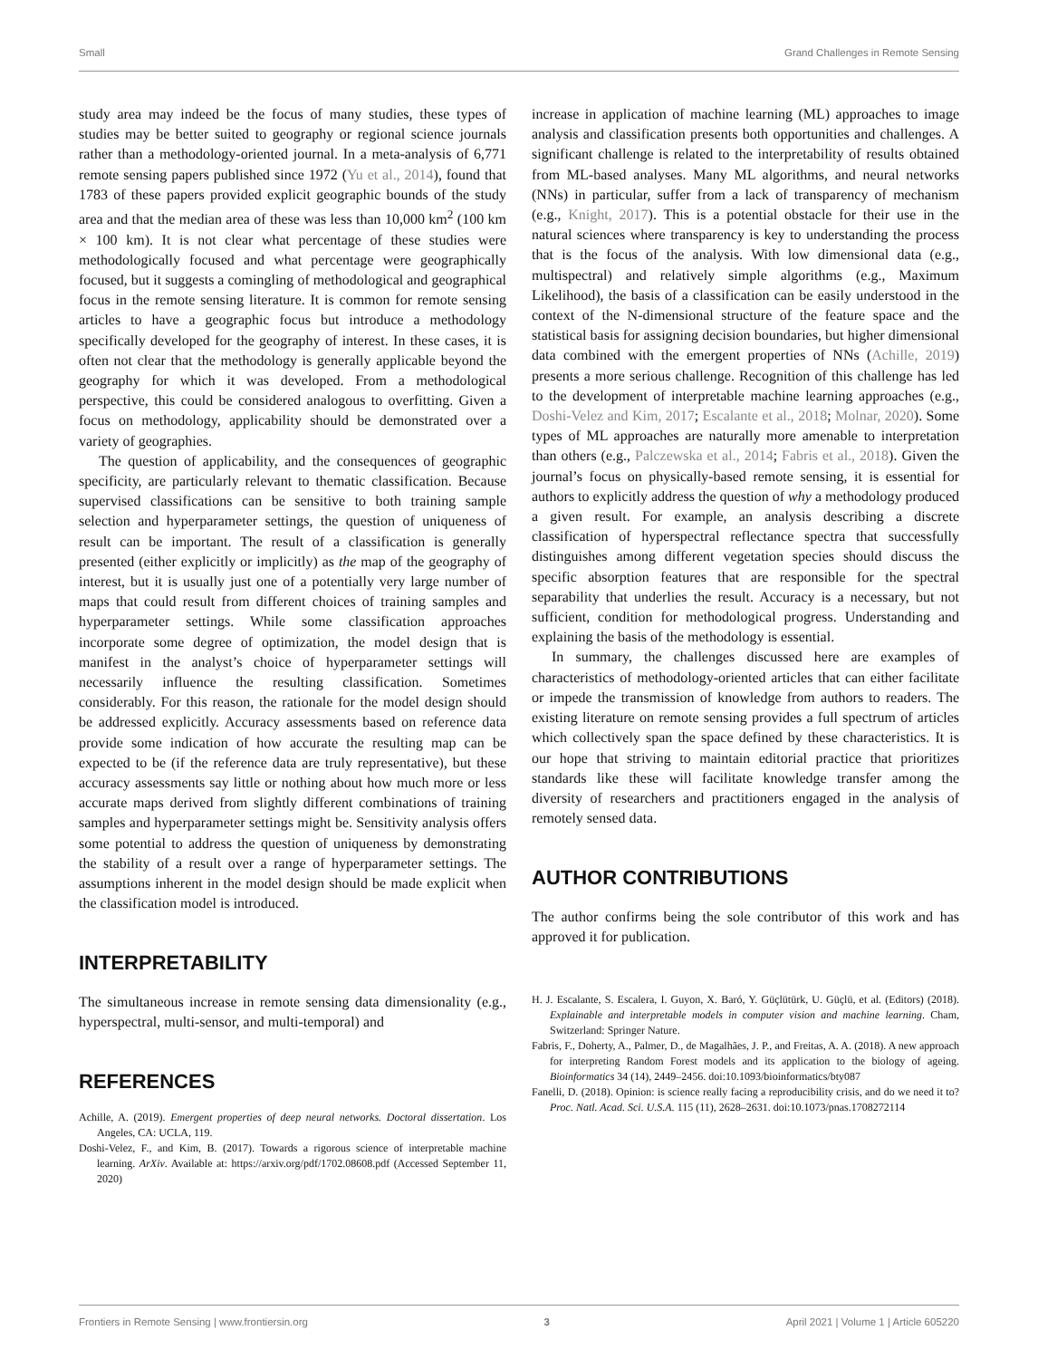Small Grand Challenges in Remote Sensing
study area may indeed be the focus of many studies, these types of studies may be better suited to geography or regional science journals rather than a methodology-oriented journal. In a meta-analysis of 6,771 remote sensing papers published since 1972 (Yu et al., 2014), found that 1783 of these papers provided explicit geographic bounds of the study area and that the median area of these was less than 10,000 km<sup>2</sup> (100 km × 100 km). It is not clear what percentage of these studies were methodologically focused and what percentage were geographically focused, but it suggests a comingling of methodological and geographical focus in the remote sensing literature. It is common for remote sensing articles to have a geographic focus but introduce a methodology specifically developed for the geography of interest. In these cases, it is often not clear that the methodology is generally applicable beyond the geography for which it was developed. From a methodological perspective, this could be considered analogous to overfitting. Given a focus on methodology, applicability should be demonstrated over a variety of geographies.
The question of applicability, and the consequences of geographic specificity, are particularly relevant to thematic classification. Because supervised classifications can be sensitive to both training sample selection and hyperparameter settings, the question of uniqueness of result can be important. The result of a classification is generally presented (either explicitly or implicitly) as the map of the geography of interest, but it is usually just one of a potentially very large number of maps that could result from different choices of training samples and hyperparameter settings. While some classification approaches incorporate some degree of optimization, the model design that is manifest in the analyst’s choice of hyperparameter settings will necessarily influence the resulting classification. Sometimes considerably. For this reason, the rationale for the model design should be addressed explicitly. Accuracy assessments based on reference data provide some indication of how accurate the resulting map can be expected to be (if the reference data are truly representative), but these accuracy assessments say little or nothing about how much more or less accurate maps derived from slightly different combinations of training samples and hyperparameter settings might be. Sensitivity analysis offers some potential to address the question of uniqueness by demonstrating the stability of a result over a range of hyperparameter settings. The assumptions inherent in the model design should be made explicit when the classification model is introduced.
INTERPRETABILITY
The simultaneous increase in remote sensing data dimensionality (e.g., hyperspectral, multi-sensor, and multi-temporal) and
REFERENCES
Achille, A. (2019). Emergent properties of deep neural networks. Doctoral dissertation. Los Angeles, CA: UCLA, 119.
Doshi-Velez, F., and Kim, B. (2017). Towards a rigorous science of interpretable machine learning. ArXiv. Available at: https://arxiv.org/pdf/1702.08608.pdf (Accessed September 11, 2020)
increase in application of machine learning (ML) approaches to image analysis and classification presents both opportunities and challenges. A significant challenge is related to the interpretability of results obtained from ML-based analyses. Many ML algorithms, and neural networks (NNs) in particular, suffer from a lack of transparency of mechanism (e.g., Knight, 2017). This is a potential obstacle for their use in the natural sciences where transparency is key to understanding the process that is the focus of the analysis. With low dimensional data (e.g., multispectral) and relatively simple algorithms (e.g., Maximum Likelihood), the basis of a classification can be easily understood in the context of the N-dimensional structure of the feature space and the statistical basis for assigning decision boundaries, but higher dimensional data combined with the emergent properties of NNs (Achille, 2019) presents a more serious challenge. Recognition of this challenge has led to the development of interpretable machine learning approaches (e.g., Doshi-Velez and Kim, 2017; Escalante et al., 2018; Molnar, 2020). Some types of ML approaches are naturally more amenable to interpretation than others (e.g., Palczewska et al., 2014; Fabris et al., 2018). Given the journal’s focus on physically-based remote sensing, it is essential for authors to explicitly address the question of why a methodology produced a given result. For example, an analysis describing a discrete classification of hyperspectral reflectance spectra that successfully distinguishes among different vegetation species should discuss the specific absorption features that are responsible for the spectral separability that underlies the result. Accuracy is a necessary, but not sufficient, condition for methodological progress. Understanding and explaining the basis of the methodology is essential.
In summary, the challenges discussed here are examples of characteristics of methodology-oriented articles that can either facilitate or impede the transmission of knowledge from authors to readers. The existing literature on remote sensing provides a full spectrum of articles which collectively span the space defined by these characteristics. It is our hope that striving to maintain editorial practice that prioritizes standards like these will facilitate knowledge transfer among the diversity of researchers and practitioners engaged in the analysis of remotely sensed data.
AUTHOR CONTRIBUTIONS
The author confirms being the sole contributor of this work and has approved it for publication.
H. J. Escalante, S. Escalera, I. Guyon, X. Baró, Y. Güçlütürk, U. Güçlü, et al. (Editors) (2018). Explainable and interpretable models in computer vision and machine learning. Cham, Switzerland: Springer Nature.
Fabris, F., Doherty, A., Palmer, D., de Magalhães, J. P., and Freitas, A. A. (2018). A new approach for interpreting Random Forest models and its application to the biology of ageing. Bioinformatics 34 (14), 2449–2456. doi:10.1093/bioinformatics/bty087
Fanelli, D. (2018). Opinion: is science really facing a reproducibility crisis, and do we need it to? Proc. Natl. Acad. Sci. U.S.A. 115 (11), 2628–2631. doi:10.1073/pnas.1708272114
Frontiers in Remote Sensing | www.frontiersin.org 3 April 2021 | Volume 1 | Article 605220